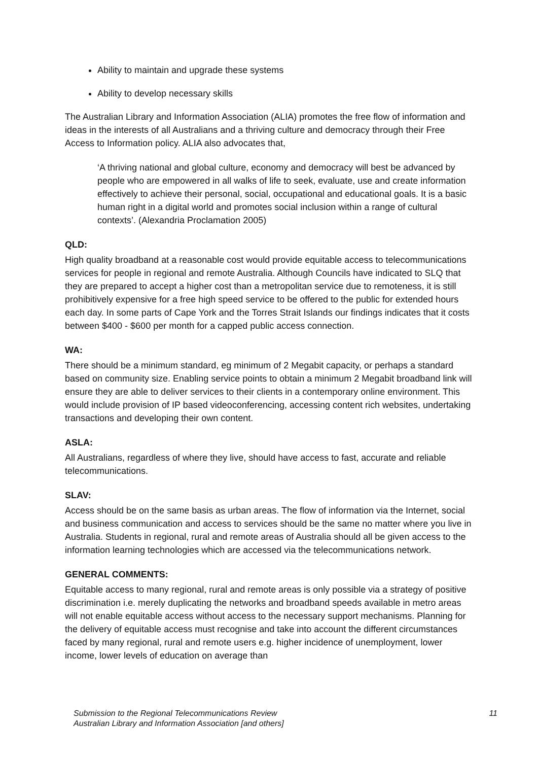Ability to maintain and upgrade these systems
Ability to develop necessary skills
The Australian Library and Information Association (ALIA) promotes the free flow of information and ideas in the interests of all Australians and a thriving culture and democracy through their Free Access to Information policy. ALIA also advocates that,
‘A thriving national and global culture, economy and democracy will best be advanced by people who are empowered in all walks of life to seek, evaluate, use and create information effectively to achieve their personal, social, occupational and educational goals. It is a basic human right in a digital world and promotes social inclusion within a range of cultural contexts’. (Alexandria Proclamation 2005)
QLD:
High quality broadband at a reasonable cost would provide equitable access to telecommunications services for people in regional and remote Australia. Although Councils have indicated to SLQ that they are prepared to accept a higher cost than a metropolitan service due to remoteness, it is still prohibitively expensive for a free high speed service to be offered to the public for extended hours each day. In some parts of Cape York and the Torres Strait Islands our findings indicates that it costs between $400 - $600 per month for a capped public access connection.
WA:
There should be a minimum standard, eg minimum of 2 Megabit capacity, or perhaps a standard based on community size. Enabling service points to obtain a minimum 2 Megabit broadband link will ensure they are able to deliver services to their clients in a contemporary online environment. This would include provision of IP based videoconferencing, accessing content rich websites, undertaking transactions and developing their own content.
ASLA:
All Australians, regardless of where they live, should have access to fast, accurate and reliable telecommunications.
SLAV:
Access should be on the same basis as urban areas. The flow of information via the Internet, social and business communication and access to services should be the same no matter where you live in Australia. Students in regional, rural and remote areas of Australia should all be given access to the information learning technologies which are accessed via the telecommunications network.
GENERAL COMMENTS:
Equitable access to many regional, rural and remote areas is only possible via a strategy of positive discrimination i.e. merely duplicating the networks and broadband speeds available in metro areas will not enable equitable access without access to the necessary support mechanisms. Planning for the delivery of equitable access must recognise and take into account the different circumstances faced by many regional, rural and remote users e.g. higher incidence of unemployment, lower income, lower levels of education on average than
Submission to the Regional Telecommunications Review
Australian Library and Information Association [and others]
11